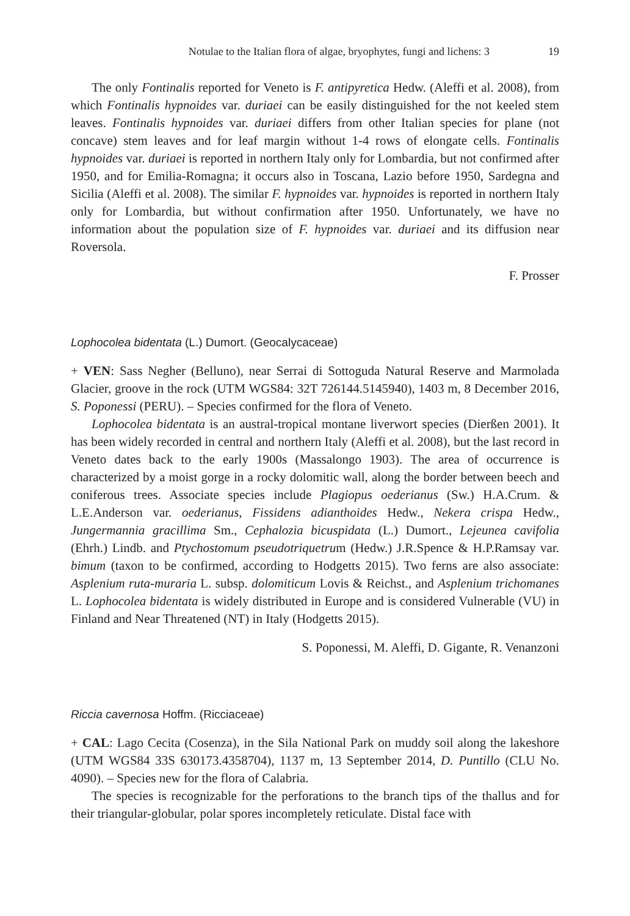Notulae to the Italian flora of algae, bryophytes, fungi and lichens: 3 19
The only Fontinalis reported for Veneto is F. antipyretica Hedw. (Aleffi et al. 2008), from which Fontinalis hypnoides var. duriaei can be easily distinguished for the not keeled stem leaves. Fontinalis hypnoides var. duriaei differs from other Italian species for plane (not concave) stem leaves and for leaf margin without 1-4 rows of elongate cells. Fontinalis hypnoides var. duriaei is reported in northern Italy only for Lombardia, but not confirmed after 1950, and for Emilia-Romagna; it occurs also in Toscana, Lazio before 1950, Sardegna and Sicilia (Aleffi et al. 2008). The similar F. hypnoides var. hypnoides is reported in northern Italy only for Lombardia, but without confirmation after 1950. Unfortunately, we have no information about the population size of F. hypnoides var. duriaei and its diffusion near Roversola.
F. Prosser
Lophocolea bidentata (L.) Dumort. (Geocalycaceae)
+ VEN: Sass Negher (Belluno), near Serrai di Sottoguda Natural Reserve and Marmolada Glacier, groove in the rock (UTM WGS84: 32T 726144.5145940), 1403 m, 8 December 2016, S. Poponessi (PERU). – Species confirmed for the flora of Veneto.
Lophocolea bidentata is an austral-tropical montane liverwort species (Dierßen 2001). It has been widely recorded in central and northern Italy (Aleffi et al. 2008), but the last record in Veneto dates back to the early 1900s (Massalongo 1903). The area of occurrence is characterized by a moist gorge in a rocky dolomitic wall, along the border between beech and coniferous trees. Associate species include Plagiopus oederianus (Sw.) H.A.Crum. & L.E.Anderson var. oederianus, Fissidens adianthoides Hedw., Nekera crispa Hedw., Jungermannia gracillima Sm., Cephalozia bicuspidata (L.) Dumort., Lejeunea cavifolia (Ehrh.) Lindb. and Ptychostomum pseudotriquetrum (Hedw.) J.R.Spence & H.P.Ramsay var. bimum (taxon to be confirmed, according to Hodgetts 2015). Two ferns are also associate: Asplenium ruta-muraria L. subsp. dolomiticum Lovis & Reichst., and Asplenium trichomanes L. Lophocolea bidentata is widely distributed in Europe and is considered Vulnerable (VU) in Finland and Near Threatened (NT) in Italy (Hodgetts 2015).
S. Poponessi, M. Aleffi, D. Gigante, R. Venanzoni
Riccia cavernosa Hoffm. (Ricciaceae)
+ CAL: Lago Cecita (Cosenza), in the Sila National Park on muddy soil along the lakeshore (UTM WGS84 33S 630173.4358704), 1137 m, 13 September 2014, D. Puntillo (CLU No. 4090). – Species new for the flora of Calabria.
The species is recognizable for the perforations to the branch tips of the thallus and for their triangular-globular, polar spores incompletely reticulate. Distal face with